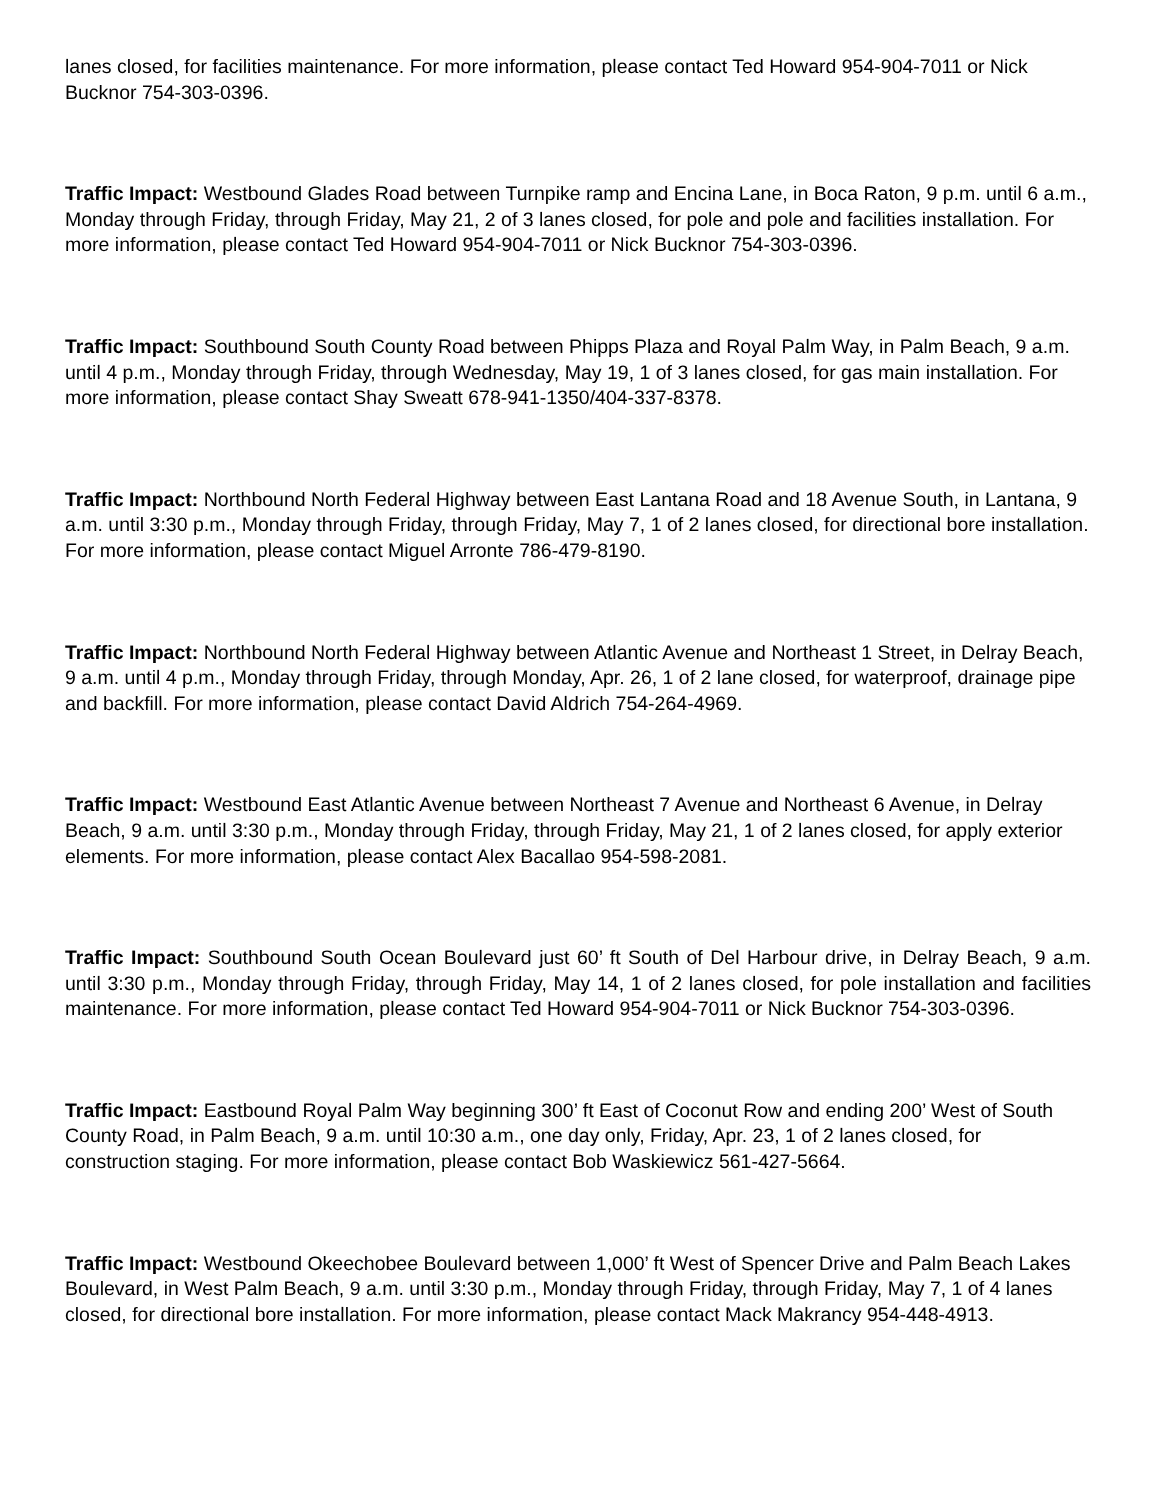lanes closed, for facilities maintenance. For more information, please contact Ted Howard 954-904-7011 or Nick Bucknor 754-303-0396.
Traffic Impact: Westbound Glades Road between Turnpike ramp and Encina Lane, in Boca Raton, 9 p.m. until 6 a.m., Monday through Friday, through Friday, May 21, 2 of 3 lanes closed, for pole and pole and facilities installation. For more information, please contact Ted Howard 954-904-7011 or Nick Bucknor 754-303-0396.
Traffic Impact: Southbound South County Road between Phipps Plaza and Royal Palm Way, in Palm Beach, 9 a.m. until 4 p.m., Monday through Friday, through Wednesday, May 19, 1 of 3 lanes closed, for gas main installation. For more information, please contact Shay Sweatt 678-941-1350/404-337-8378.
Traffic Impact: Northbound North Federal Highway between East Lantana Road and 18 Avenue South, in Lantana, 9 a.m. until 3:30 p.m., Monday through Friday, through Friday, May 7, 1 of 2 lanes closed, for directional bore installation. For more information, please contact Miguel Arronte 786-479-8190.
Traffic Impact: Northbound North Federal Highway between Atlantic Avenue and Northeast 1 Street, in Delray Beach, 9 a.m. until 4 p.m., Monday through Friday, through Monday, Apr. 26, 1 of 2 lane closed, for waterproof, drainage pipe and backfill. For more information, please contact David Aldrich 754-264-4969.
Traffic Impact: Westbound East Atlantic Avenue between Northeast 7 Avenue and Northeast 6 Avenue, in Delray Beach, 9 a.m. until 3:30 p.m., Monday through Friday, through Friday, May 21, 1 of 2 lanes closed, for apply exterior elements. For more information, please contact Alex Bacallao 954-598-2081.
Traffic Impact: Southbound South Ocean Boulevard just 60’ ft South of Del Harbour drive, in Delray Beach, 9 a.m. until 3:30 p.m., Monday through Friday, through Friday, May 14, 1 of 2 lanes closed, for pole installation and facilities maintenance. For more information, please contact Ted Howard 954-904-7011 or Nick Bucknor 754-303-0396.
Traffic Impact: Eastbound Royal Palm Way beginning 300’ ft East of Coconut Row and ending 200’ West of South County Road, in Palm Beach, 9 a.m. until 10:30 a.m., one day only, Friday, Apr. 23, 1 of 2 lanes closed, for construction staging. For more information, please contact Bob Waskiewicz 561-427-5664.
Traffic Impact: Westbound Okeechobee Boulevard between 1,000’ ft West of Spencer Drive and Palm Beach Lakes Boulevard, in West Palm Beach, 9 a.m. until 3:30 p.m., Monday through Friday, through Friday, May 7, 1 of 4 lanes closed, for directional bore installation. For more information, please contact Mack Makrancy 954-448-4913.